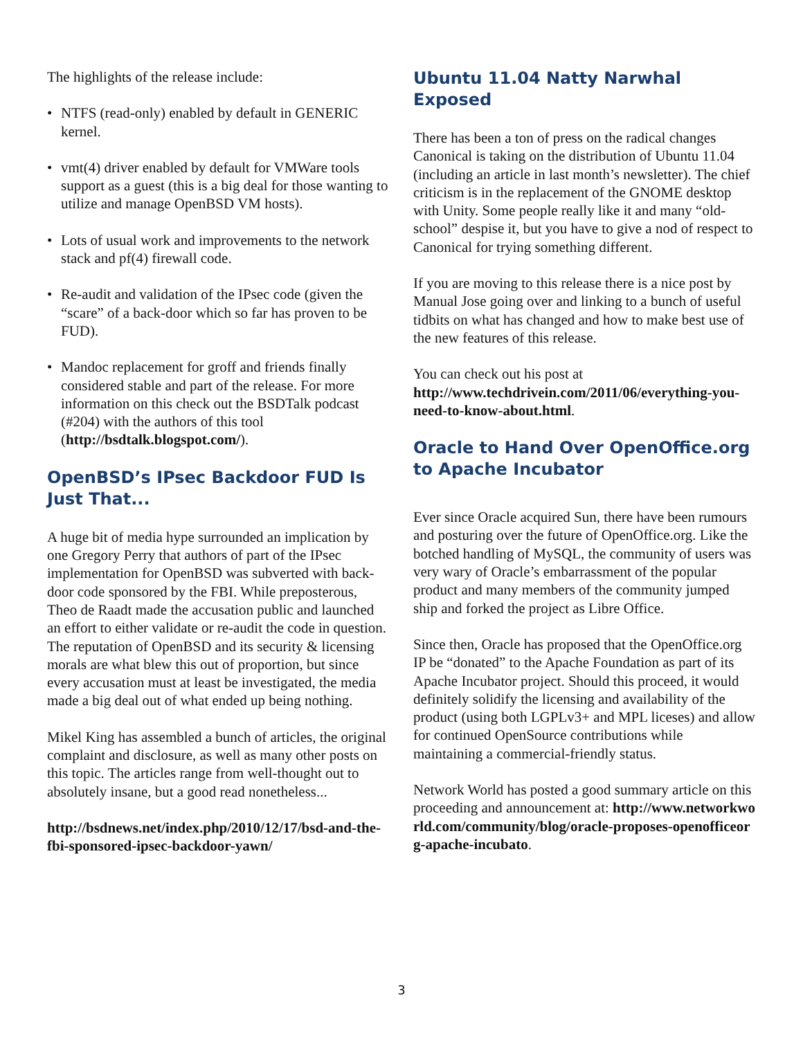The highlights of the release include:
• NTFS (read-only) enabled by default in GENERIC kernel.
• vmt(4) driver enabled by default for VMWare tools support as a guest (this is a big deal for those wanting to utilize and manage OpenBSD VM hosts).
• Lots of usual work and improvements to the network stack and pf(4) firewall code.
• Re-audit and validation of the IPsec code (given the “scare” of a back-door which so far has proven to be FUD).
• Mandoc replacement for groff and friends finally considered stable and part of the release. For more information on this check out the BSDTalk podcast (#204) with the authors of this tool (http://bsdtalk.blogspot.com/).
OpenBSD’s IPsec Backdoor FUD Is Just That...
A huge bit of media hype surrounded an implication by one Gregory Perry that authors of part of the IPsec implementation for OpenBSD was subverted with back-door code sponsored by the FBI. While preposterous, Theo de Raadt made the accusation public and launched an effort to either validate or re-audit the code in question. The reputation of OpenBSD and its security & licensing morals are what blew this out of proportion, but since every accusation must at least be investigated, the media made a big deal out of what ended up being nothing.
Mikel King has assembled a bunch of articles, the original complaint and disclosure, as well as many other posts on this topic. The articles range from well-thought out to absolutely insane, but a good read nonetheless...
http://bsdnews.net/index.php/2010/12/17/bsd-and-the-fbi-sponsored-ipsec-backdoor-yawn/
Ubuntu 11.04 Natty Narwhal Exposed
There has been a ton of press on the radical changes Canonical is taking on the distribution of Ubuntu 11.04 (including an article in last month’s newsletter). The chief criticism is in the replacement of the GNOME desktop with Unity. Some people really like it and many “old-school” despise it, but you have to give a nod of respect to Canonical for trying something different.
If you are moving to this release there is a nice post by Manual Jose going over and linking to a bunch of useful tidbits on what has changed and how to make best use of the new features of this release.
You can check out his post at http://www.techdrivein.com/2011/06/everything-you-need-to-know-about.html.
Oracle to Hand Over OpenOffice.org to Apache Incubator
Ever since Oracle acquired Sun, there have been rumours and posturing over the future of OpenOffice.org. Like the botched handling of MySQL, the community of users was very wary of Oracle’s embarrassment of the popular product and many members of the community jumped ship and forked the project as Libre Office.
Since then, Oracle has proposed that the OpenOffice.org IP be “donated” to the Apache Foundation as part of its Apache Incubator project. Should this proceed, it would definitely solidify the licensing and availability of the product (using both LGPLv3+ and MPL liceses) and allow for continued OpenSource contributions while maintaining a commercial-friendly status.
Network World has posted a good summary article on this proceeding and announcement at: http://www.networkworld.com/community/blog/oracle-proposes-openofficeorg-apache-incubato.
3